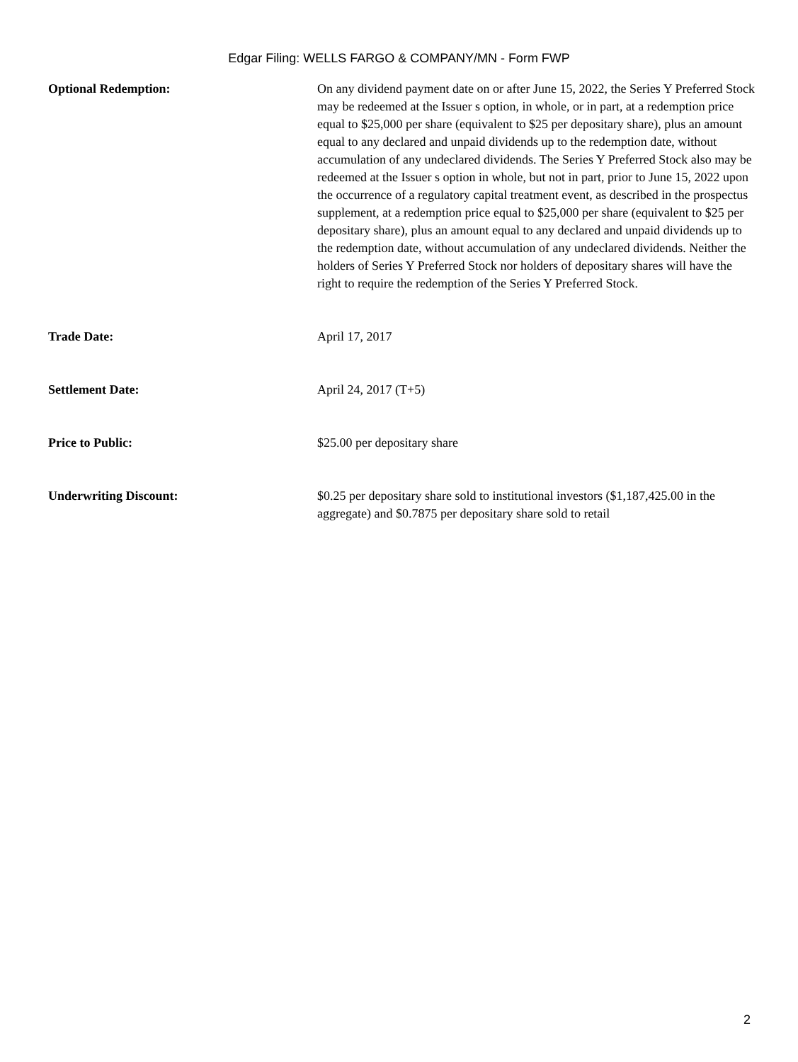Edgar Filing: WELLS FARGO & COMPANY/MN - Form FWP
| Optional Redemption: | On any dividend payment date on or after June 15, 2022, the Series Y Preferred Stock may be redeemed at the Issuer s option, in whole, or in part, at a redemption price equal to $25,000 per share (equivalent to $25 per depositary share), plus an amount equal to any declared and unpaid dividends up to the redemption date, without accumulation of any undeclared dividends. The Series Y Preferred Stock also may be redeemed at the Issuer s option in whole, but not in part, prior to June 15, 2022 upon the occurrence of a regulatory capital treatment event, as described in the prospectus supplement, at a redemption price equal to $25,000 per share (equivalent to $25 per depositary share), plus an amount equal to any declared and unpaid dividends up to the redemption date, without accumulation of any undeclared dividends. Neither the holders of Series Y Preferred Stock nor holders of depositary shares will have the right to require the redemption of the Series Y Preferred Stock. |
| Trade Date: | April 17, 2017 |
| Settlement Date: | April 24, 2017 (T+5) |
| Price to Public: | $25.00 per depositary share |
| Underwriting Discount: | $0.25 per depositary share sold to institutional investors ($1,187,425.00 in the aggregate) and $0.7875 per depositary share sold to retail |
2